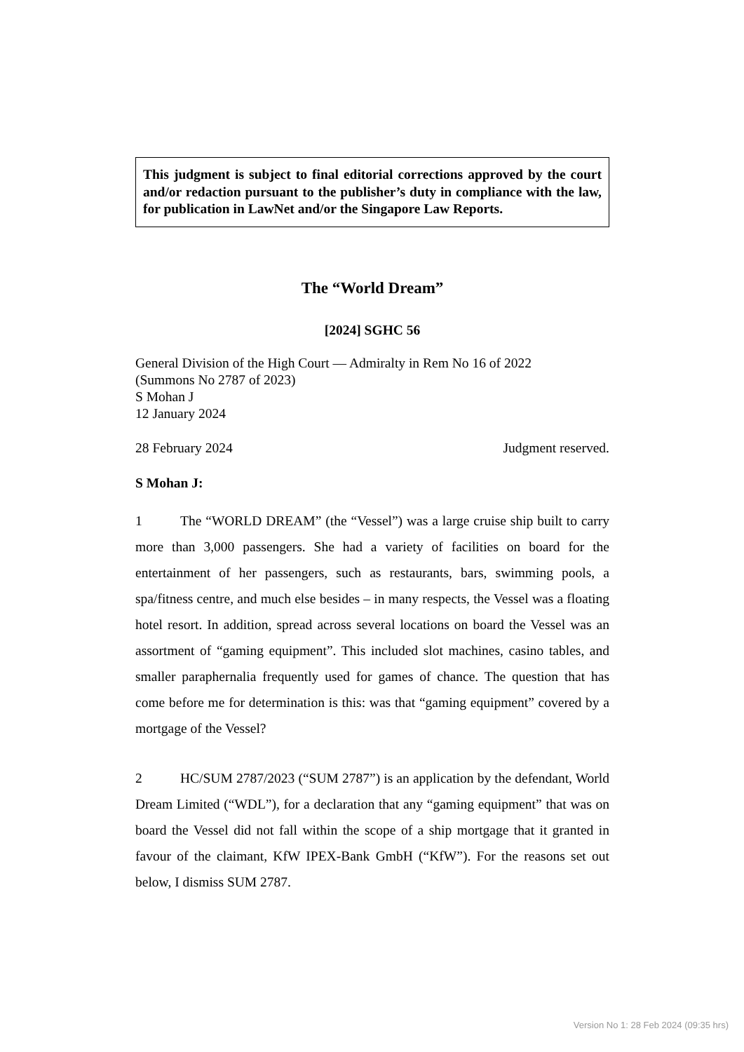This judgment is subject to final editorial corrections approved by the court and/or redaction pursuant to the publisher’s duty in compliance with the law, for publication in LawNet and/or the Singapore Law Reports.
The “World Dream”
[2024] SGHC 56
General Division of the High Court — Admiralty in Rem No 16 of 2022
(Summons No 2787 of 2023)
S Mohan J
12 January 2024
28 February 2024 Judgment reserved.
S Mohan J:
1 The “WORLD DREAM” (the “Vessel”) was a large cruise ship built to carry more than 3,000 passengers. She had a variety of facilities on board for the entertainment of her passengers, such as restaurants, bars, swimming pools, a spa/fitness centre, and much else besides – in many respects, the Vessel was a floating hotel resort. In addition, spread across several locations on board the Vessel was an assortment of “gaming equipment”. This included slot machines, casino tables, and smaller paraphernalia frequently used for games of chance. The question that has come before me for determination is this: was that “gaming equipment” covered by a mortgage of the Vessel?
2 HC/SUM 2787/2023 (“SUM 2787”) is an application by the defendant, World Dream Limited (“WDL”), for a declaration that any “gaming equipment” that was on board the Vessel did not fall within the scope of a ship mortgage that it granted in favour of the claimant, KfW IPEX-Bank GmbH (“KfW”). For the reasons set out below, I dismiss SUM 2787.
Version No 1: 28 Feb 2024 (09:35 hrs)